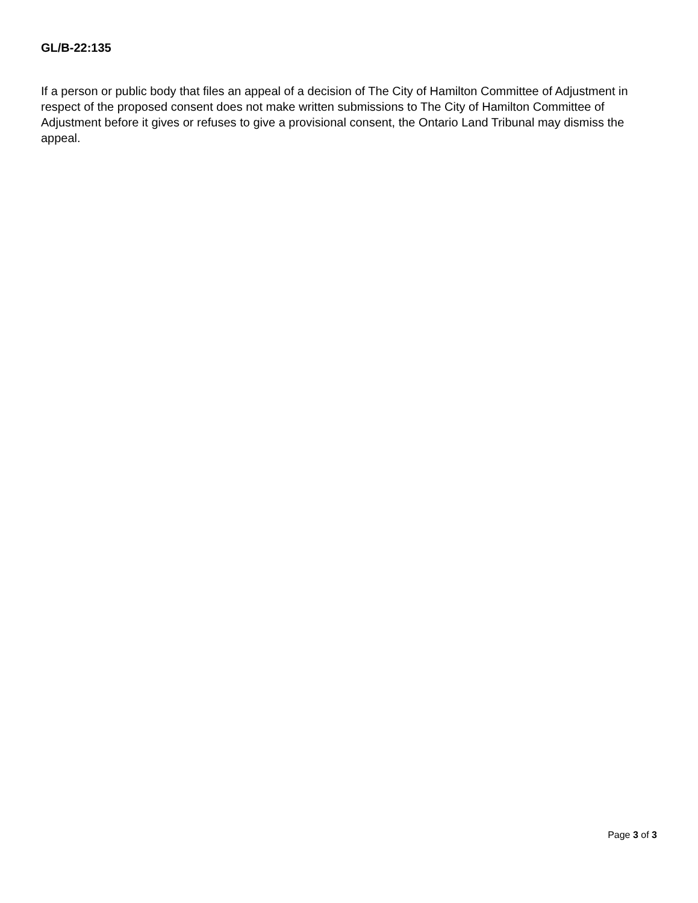GL/B-22:135
If a person or public body that files an appeal of a decision of The City of Hamilton Committee of Adjustment in respect of the proposed consent does not make written submissions to The City of Hamilton Committee of Adjustment before it gives or refuses to give a provisional consent, the Ontario Land Tribunal may dismiss the appeal.
Page 3 of 3